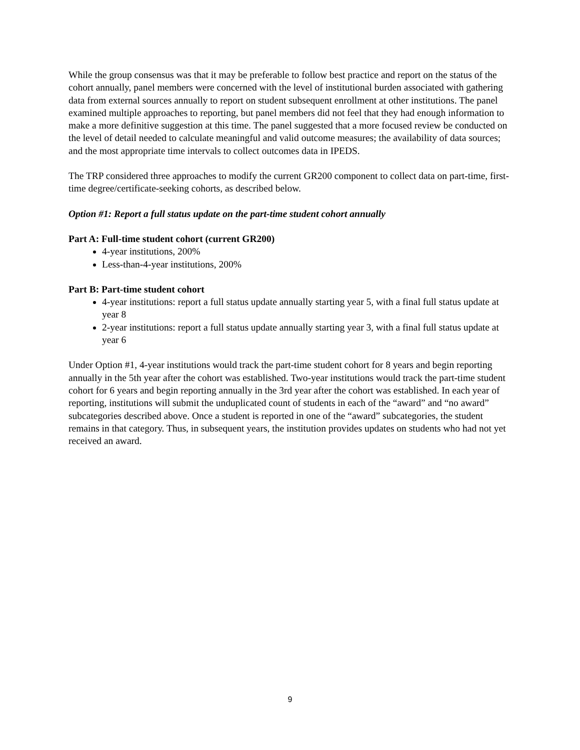While the group consensus was that it may be preferable to follow best practice and report on the status of the cohort annually, panel members were concerned with the level of institutional burden associated with gathering data from external sources annually to report on student subsequent enrollment at other institutions. The panel examined multiple approaches to reporting, but panel members did not feel that they had enough information to make a more definitive suggestion at this time. The panel suggested that a more focused review be conducted on the level of detail needed to calculate meaningful and valid outcome measures; the availability of data sources; and the most appropriate time intervals to collect outcomes data in IPEDS.
The TRP considered three approaches to modify the current GR200 component to collect data on part-time, first-time degree/certificate-seeking cohorts, as described below.
Option #1: Report a full status update on the part-time student cohort annually
Part A: Full-time student cohort (current GR200)
4-year institutions, 200%
Less-than-4-year institutions, 200%
Part B: Part-time student cohort
4-year institutions: report a full status update annually starting year 5, with a final full status update at year 8
2-year institutions: report a full status update annually starting year 3, with a final full status update at year 6
Under Option #1, 4-year institutions would track the part-time student cohort for 8 years and begin reporting annually in the 5th year after the cohort was established. Two-year institutions would track the part-time student cohort for 6 years and begin reporting annually in the 3rd year after the cohort was established. In each year of reporting, institutions will submit the unduplicated count of students in each of the “award” and “no award” subcategories described above. Once a student is reported in one of the “award” subcategories, the student remains in that category. Thus, in subsequent years, the institution provides updates on students who had not yet received an award.
9